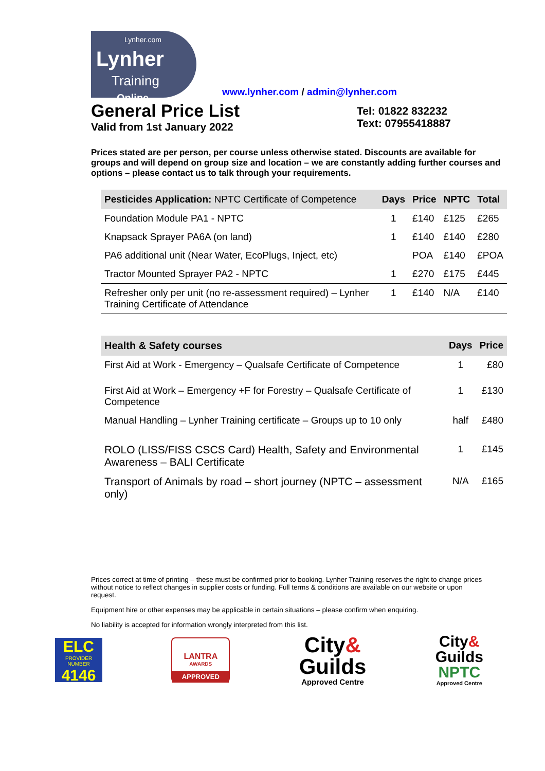Lynher.com
Lynher
Training
Online
www.lynher.com / admin@lynher.com
General Price List
Valid from 1st January 2022
Tel: 01822 832232
Text: 07955418887
Prices stated are per person, per course unless otherwise stated. Discounts are available for groups and will depend on group size and location – we are constantly adding further courses and options – please contact us to talk through your requirements.
| Pesticides Application: NPTC Certificate of Competence | Days | Price | NPTC | Total |
| --- | --- | --- | --- | --- |
| Foundation Module PA1 - NPTC | 1 | £140 | £125 | £265 |
| Knapsack Sprayer PA6A (on land) | 1 | £140 | £140 | £280 |
| PA6 additional unit (Near Water, EcoPlugs, Inject, etc) | | POA | £140 | £POA |
| Tractor Mounted Sprayer PA2 - NPTC | 1 | £270 | £175 | £445 |
| Refresher only per unit (no re-assessment required) – Lynher Training Certificate of Attendance | 1 | £140 | N/A | £140 |
| Health & Safety courses | Days | Price |
| --- | --- | --- |
| First Aid at Work - Emergency – Qualsafe Certificate of Competence | 1 | £80 |
| First Aid at Work – Emergency +F for Forestry – Qualsafe Certificate of Competence | 1 | £130 |
| Manual Handling – Lynher Training certificate – Groups up to 10 only | half | £480 |
| ROLO (LISS/FISS CSCS Card) Health, Safety and Environmental Awareness – BALI Certificate | 1 | £145 |
| Transport of Animals by road – short journey (NPTC – assessment only) | N/A | £165 |
Prices correct at time of printing – these must be confirmed prior to booking. Lynher Training reserves the right to change prices without notice to reflect changes in supplier costs or funding. Full terms & conditions are available on our website or upon request.
Equipment hire or other expenses may be applicable in certain situations – please confirm when enquiring.
No liability is accepted for information wrongly interpreted from this list.
ELC
PROVIDER NUMBER
4146
LANTRA
AWARDS
APPROVED
City&
Guilds
Approved Centre
City&
Guilds
NPTC
Approved Centre